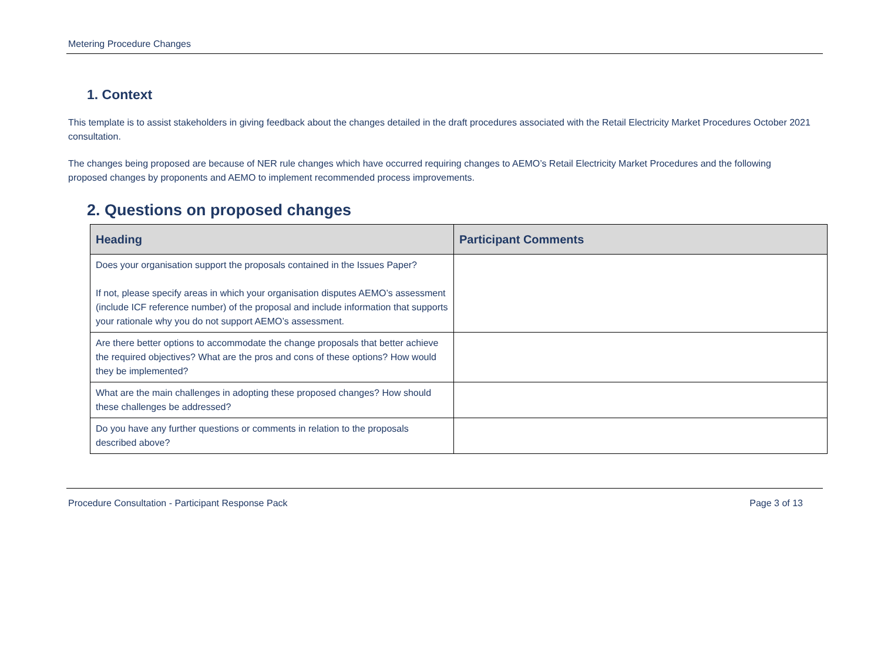Metering Procedure Changes
1. Context
This template is to assist stakeholders in giving feedback about the changes detailed in the draft procedures associated with the Retail Electricity Market Procedures October 2021 consultation.
The changes being proposed are because of NER rule changes which have occurred requiring changes to AEMO’s Retail Electricity Market Procedures and the following proposed changes by proponents and AEMO to implement recommended process improvements.
2. Questions on proposed changes
| Heading | Participant Comments |
| --- | --- |
| Does your organisation support the proposals contained in the Issues Paper? If not, please specify areas in which your organisation disputes AEMO’s assessment (include ICF reference number) of the proposal and include information that supports your rationale why you do not support AEMO’s assessment. | |
| Are there better options to accommodate the change proposals that better achieve the required objectives? What are the pros and cons of these options? How would they be implemented? | |
| What are the main challenges in adopting these proposed changes? How should these challenges be addressed? | |
| Do you have any further questions or comments in relation to the proposals described above? | |
Procedure Consultation - Participant Response Pack Page 3 of 13